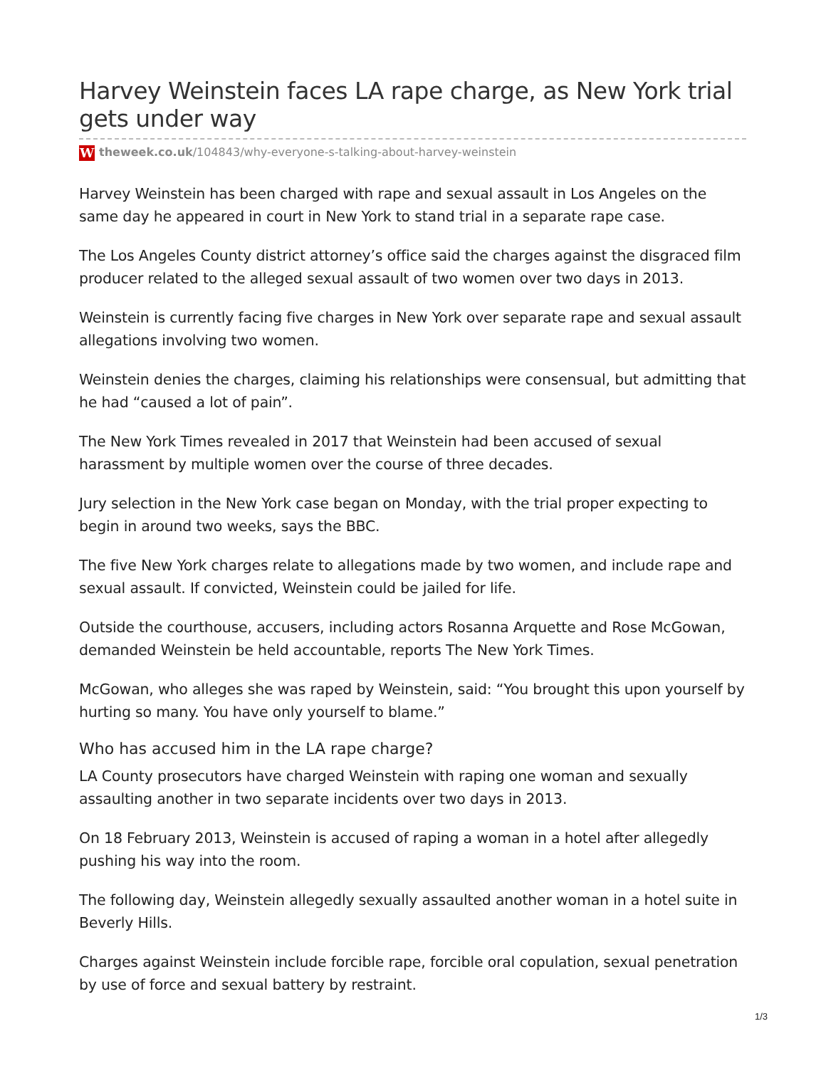Harvey Weinstein faces LA rape charge, as New York trial gets under way
Wtheweek.co.uk/104843/why-everyone-s-talking-about-harvey-weinstein
Harvey Weinstein has been charged with rape and sexual assault in Los Angeles on the same day he appeared in court in New York to stand trial in a separate rape case.
The Los Angeles County district attorney’s office said the charges against the disgraced film producer related to the alleged sexual assault of two women over two days in 2013.
Weinstein is currently facing five charges in New York over separate rape and sexual assault allegations involving two women.
Weinstein denies the charges, claiming his relationships were consensual, but admitting that he had “caused a lot of pain”.
The New York Times revealed in 2017 that Weinstein had been accused of sexual harassment by multiple women over the course of three decades.
Jury selection in the New York case began on Monday, with the trial proper expecting to begin in around two weeks, says the BBC.
The five New York charges relate to allegations made by two women, and include rape and sexual assault. If convicted, Weinstein could be jailed for life.
Outside the courthouse, accusers, including actors Rosanna Arquette and Rose McGowan, demanded Weinstein be held accountable, reports The New York Times.
McGowan, who alleges she was raped by Weinstein, said: “You brought this upon yourself by hurting so many. You have only yourself to blame.”
Who has accused him in the LA rape charge?
LA County prosecutors have charged Weinstein with raping one woman and sexually assaulting another in two separate incidents over two days in 2013.
On 18 February 2013, Weinstein is accused of raping a woman in a hotel after allegedly pushing his way into the room.
The following day, Weinstein allegedly sexually assaulted another woman in a hotel suite in Beverly Hills.
Charges against Weinstein include forcible rape, forcible oral copulation, sexual penetration by use of force and sexual battery by restraint.
1/3